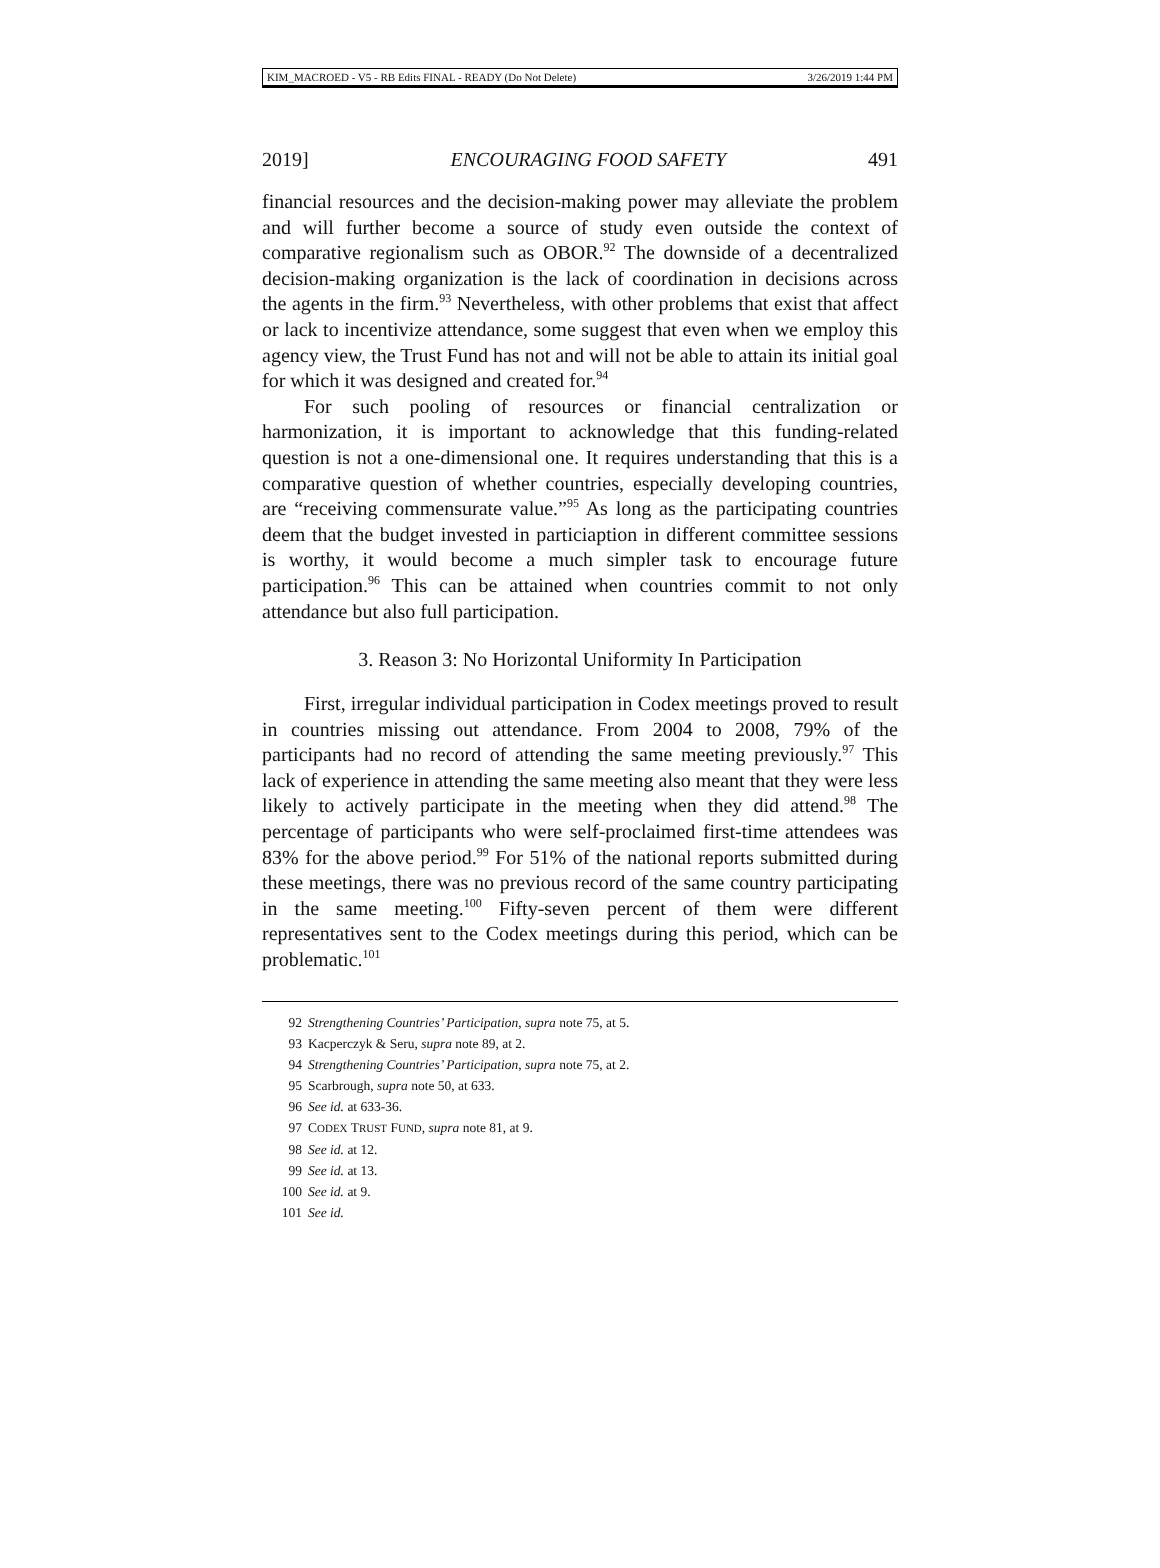KIM_MACROED - V5 - RB Edits FINAL - READY (Do Not Delete) 3/26/2019 1:44 PM
2019] ENCOURAGING FOOD SAFETY 491
financial resources and the decision-making power may alleviate the problem and will further become a source of study even outside the context of comparative regionalism such as OBOR.<sup>92</sup> The downside of a decentralized decision-making organization is the lack of coordination in decisions across the agents in the firm.<sup>93</sup> Nevertheless, with other problems that exist that affect or lack to incentivize attendance, some suggest that even when we employ this agency view, the Trust Fund has not and will not be able to attain its initial goal for which it was designed and created for.<sup>94</sup>
For such pooling of resources or financial centralization or harmonization, it is important to acknowledge that this funding-related question is not a one-dimensional one. It requires understanding that this is a comparative question of whether countries, especially developing countries, are “receiving commensurate value.”<sup>95</sup> As long as the participating countries deem that the budget invested in particiaption in different committee sessions is worthy, it would become a much simpler task to encourage future participation.<sup>96</sup> This can be attained when countries commit to not only attendance but also full participation.
3. Reason 3: No Horizontal Uniformity In Participation
First, irregular individual participation in Codex meetings proved to result in countries missing out attendance. From 2004 to 2008, 79% of the participants had no record of attending the same meeting previously.<sup>97</sup> This lack of experience in attending the same meeting also meant that they were less likely to actively participate in the meeting when they did attend.<sup>98</sup> The percentage of participants who were self-proclaimed first-time attendees was 83% for the above period.<sup>99</sup> For 51% of the national reports submitted during these meetings, there was no previous record of the same country participating in the same meeting.<sup>100</sup> Fifty-seven percent of them were different representatives sent to the Codex meetings during this period, which can be problematic.<sup>101</sup>
92 Strengthening Countries’ Participation, supra note 75, at 5.
93 Kacperczyk & Seru, supra note 89, at 2.
94 Strengthening Countries’ Participation, supra note 75, at 2.
95 Scarbrough, supra note 50, at 633.
96 See id. at 633-36.
97 CODEX TRUST FUND, supra note 81, at 9.
98 See id. at 12.
99 See id. at 13.
100 See id. at 9.
101 See id.